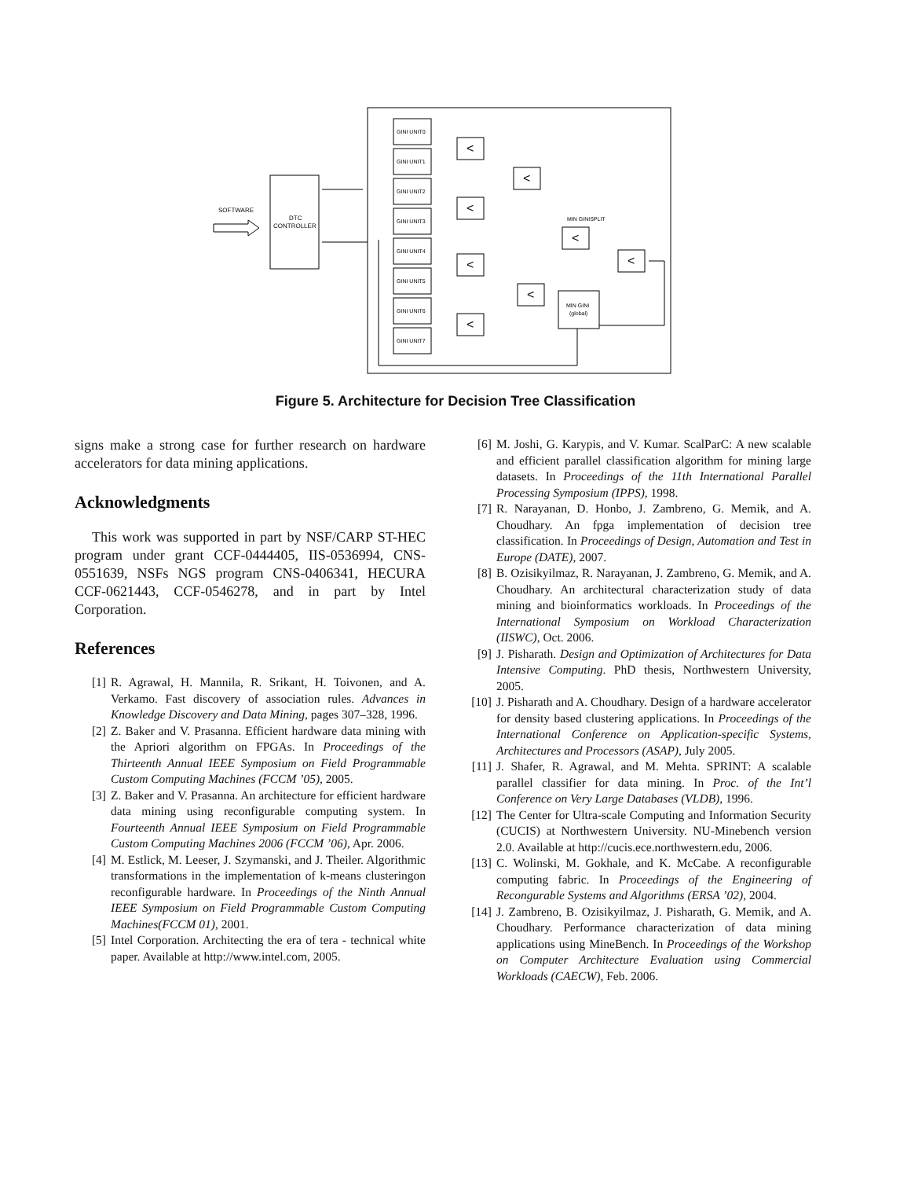DTC
CONTROLLER
SOFTWARE
GINI UNIT0
GINI UNIT1
GINI UNIT2
GINI UNIT3
GINI UNIT4
GINI UNIT5
GINI UNIT6
GINI UNIT7
MIN GINISPLIT
MIN GINI
(global)
<
<
<
<
<
<
<
<
Figure 5. Architecture for Decision Tree Classification
signs make a strong case for further research on hardware accelerators for data mining applications.
Acknowledgments
This work was supported in part by NSF/CARP ST-HEC program under grant CCF-0444405, IIS-0536994, CNS-0551639, NSFs NGS program CNS-0406341, HECURA CCF-0621443, CCF-0546278, and in part by Intel Corporation.
References
[1] R. Agrawal, H. Mannila, R. Srikant, H. Toivonen, and A. Verkamo. Fast discovery of association rules. Advances in Knowledge Discovery and Data Mining, pages 307–328, 1996.
[2] Z. Baker and V. Prasanna. Efficient hardware data mining with the Apriori algorithm on FPGAs. In Proceedings of the Thirteenth Annual IEEE Symposium on Field Programmable Custom Computing Machines (FCCM ’05), 2005.
[3] Z. Baker and V. Prasanna. An architecture for efficient hardware data mining using reconfigurable computing system. In Fourteenth Annual IEEE Symposium on Field Programmable Custom Computing Machines 2006 (FCCM ’06), Apr. 2006.
[4] M. Estlick, M. Leeser, J. Szymanski, and J. Theiler. Algorithmic transformations in the implementation of k-means clusteringon reconfigurable hardware. In Proceedings of the Ninth Annual IEEE Symposium on Field Programmable Custom Computing Machines(FCCM 01), 2001.
[5] Intel Corporation. Architecting the era of tera - technical white paper. Available at http://www.intel.com, 2005.
[6] M. Joshi, G. Karypis, and V. Kumar. ScalParC: A new scalable and efficient parallel classification algorithm for mining large datasets. In Proceedings of the 11th International Parallel Processing Symposium (IPPS), 1998.
[7] R. Narayanan, D. Honbo, J. Zambreno, G. Memik, and A. Choudhary. An fpga implementation of decision tree classification. In Proceedings of Design, Automation and Test in Europe (DATE), 2007.
[8] B. Ozisikyilmaz, R. Narayanan, J. Zambreno, G. Memik, and A. Choudhary. An architectural characterization study of data mining and bioinformatics workloads. In Proceedings of the International Symposium on Workload Characterization (IISWC), Oct. 2006.
[9] J. Pisharath. Design and Optimization of Architectures for Data Intensive Computing. PhD thesis, Northwestern University, 2005.
[10] J. Pisharath and A. Choudhary. Design of a hardware accelerator for density based clustering applications. In Proceedings of the International Conference on Application-specific Systems, Architectures and Processors (ASAP), July 2005.
[11] J. Shafer, R. Agrawal, and M. Mehta. SPRINT: A scalable parallel classifier for data mining. In Proc. of the Int’l Conference on Very Large Databases (VLDB), 1996.
[12] The Center for Ultra-scale Computing and Information Security (CUCIS) at Northwestern University. NU-Minebench version 2.0. Available at http://cucis.ece.northwestern.edu, 2006.
[13] C. Wolinski, M. Gokhale, and K. McCabe. A reconfigurable computing fabric. In Proceedings of the Engineering of Recongurable Systems and Algorithms (ERSA ’02), 2004.
[14] J. Zambreno, B. Ozisikyilmaz, J. Pisharath, G. Memik, and A. Choudhary. Performance characterization of data mining applications using MineBench. In Proceedings of the Workshop on Computer Architecture Evaluation using Commercial Workloads (CAECW), Feb. 2006.